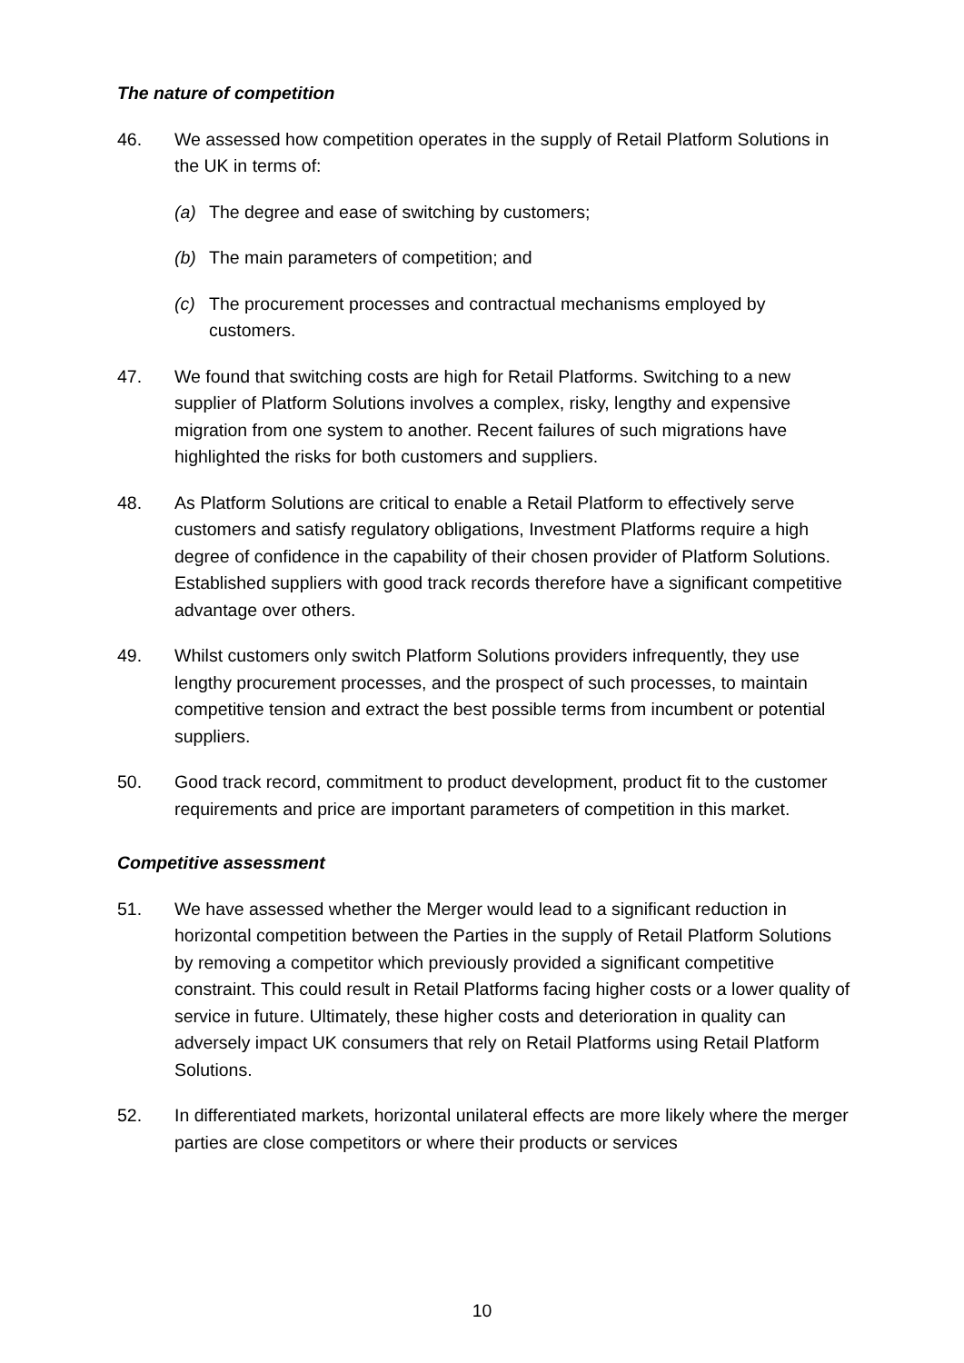The nature of competition
46. We assessed how competition operates in the supply of Retail Platform Solutions in the UK in terms of:
(a) The degree and ease of switching by customers;
(b) The main parameters of competition; and
(c) The procurement processes and contractual mechanisms employed by customers.
47. We found that switching costs are high for Retail Platforms. Switching to a new supplier of Platform Solutions involves a complex, risky, lengthy and expensive migration from one system to another. Recent failures of such migrations have highlighted the risks for both customers and suppliers.
48. As Platform Solutions are critical to enable a Retail Platform to effectively serve customers and satisfy regulatory obligations, Investment Platforms require a high degree of confidence in the capability of their chosen provider of Platform Solutions. Established suppliers with good track records therefore have a significant competitive advantage over others.
49. Whilst customers only switch Platform Solutions providers infrequently, they use lengthy procurement processes, and the prospect of such processes, to maintain competitive tension and extract the best possible terms from incumbent or potential suppliers.
50. Good track record, commitment to product development, product fit to the customer requirements and price are important parameters of competition in this market.
Competitive assessment
51. We have assessed whether the Merger would lead to a significant reduction in horizontal competition between the Parties in the supply of Retail Platform Solutions by removing a competitor which previously provided a significant competitive constraint. This could result in Retail Platforms facing higher costs or a lower quality of service in future. Ultimately, these higher costs and deterioration in quality can adversely impact UK consumers that rely on Retail Platforms using Retail Platform Solutions.
52. In differentiated markets, horizontal unilateral effects are more likely where the merger parties are close competitors or where their products or services
10